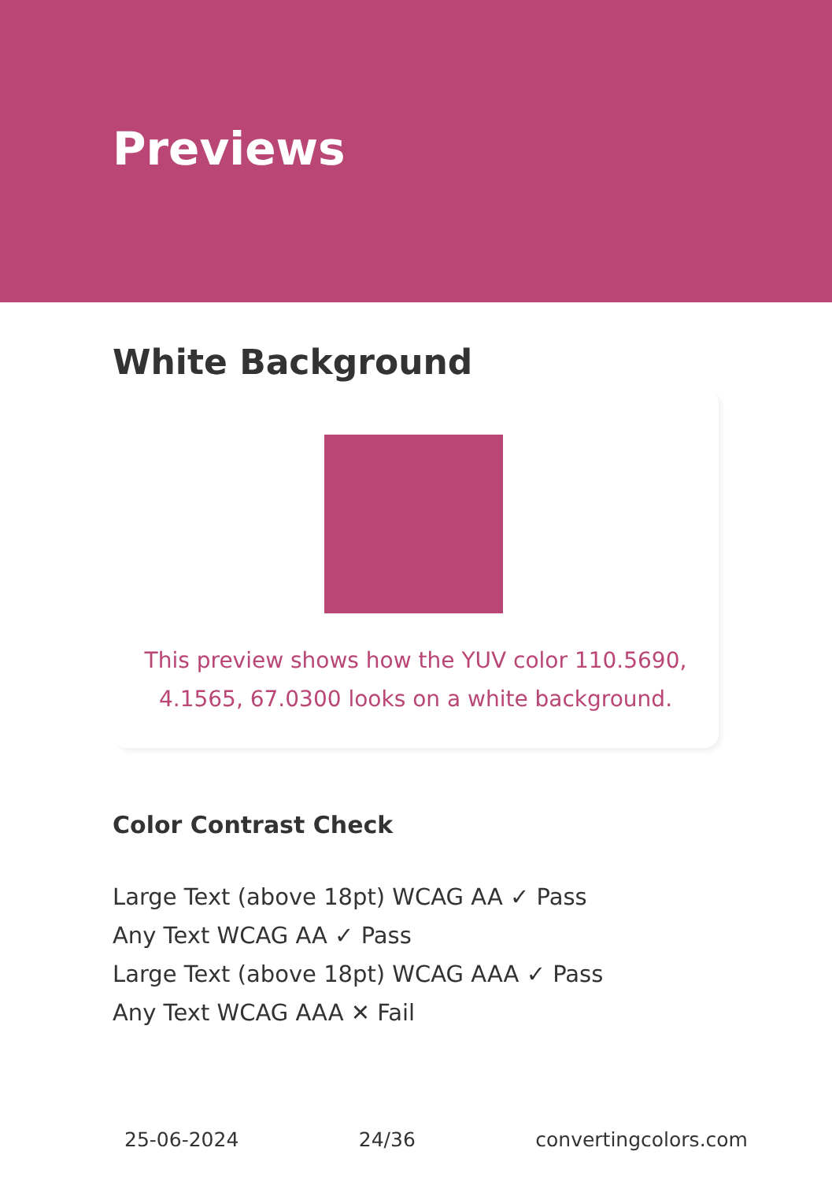Previews
White Background
This preview shows how the YUV color 110.5690, 4.1565, 67.0300 looks on a white background.
Color Contrast Check
Large Text (above 18pt) WCAG AA ✓ Pass
Any Text WCAG AA ✓ Pass
Large Text (above 18pt) WCAG AAA ✓ Pass
Any Text WCAG AAA ✕ Fail
25-06-2024 24/36 convertingcolors.com